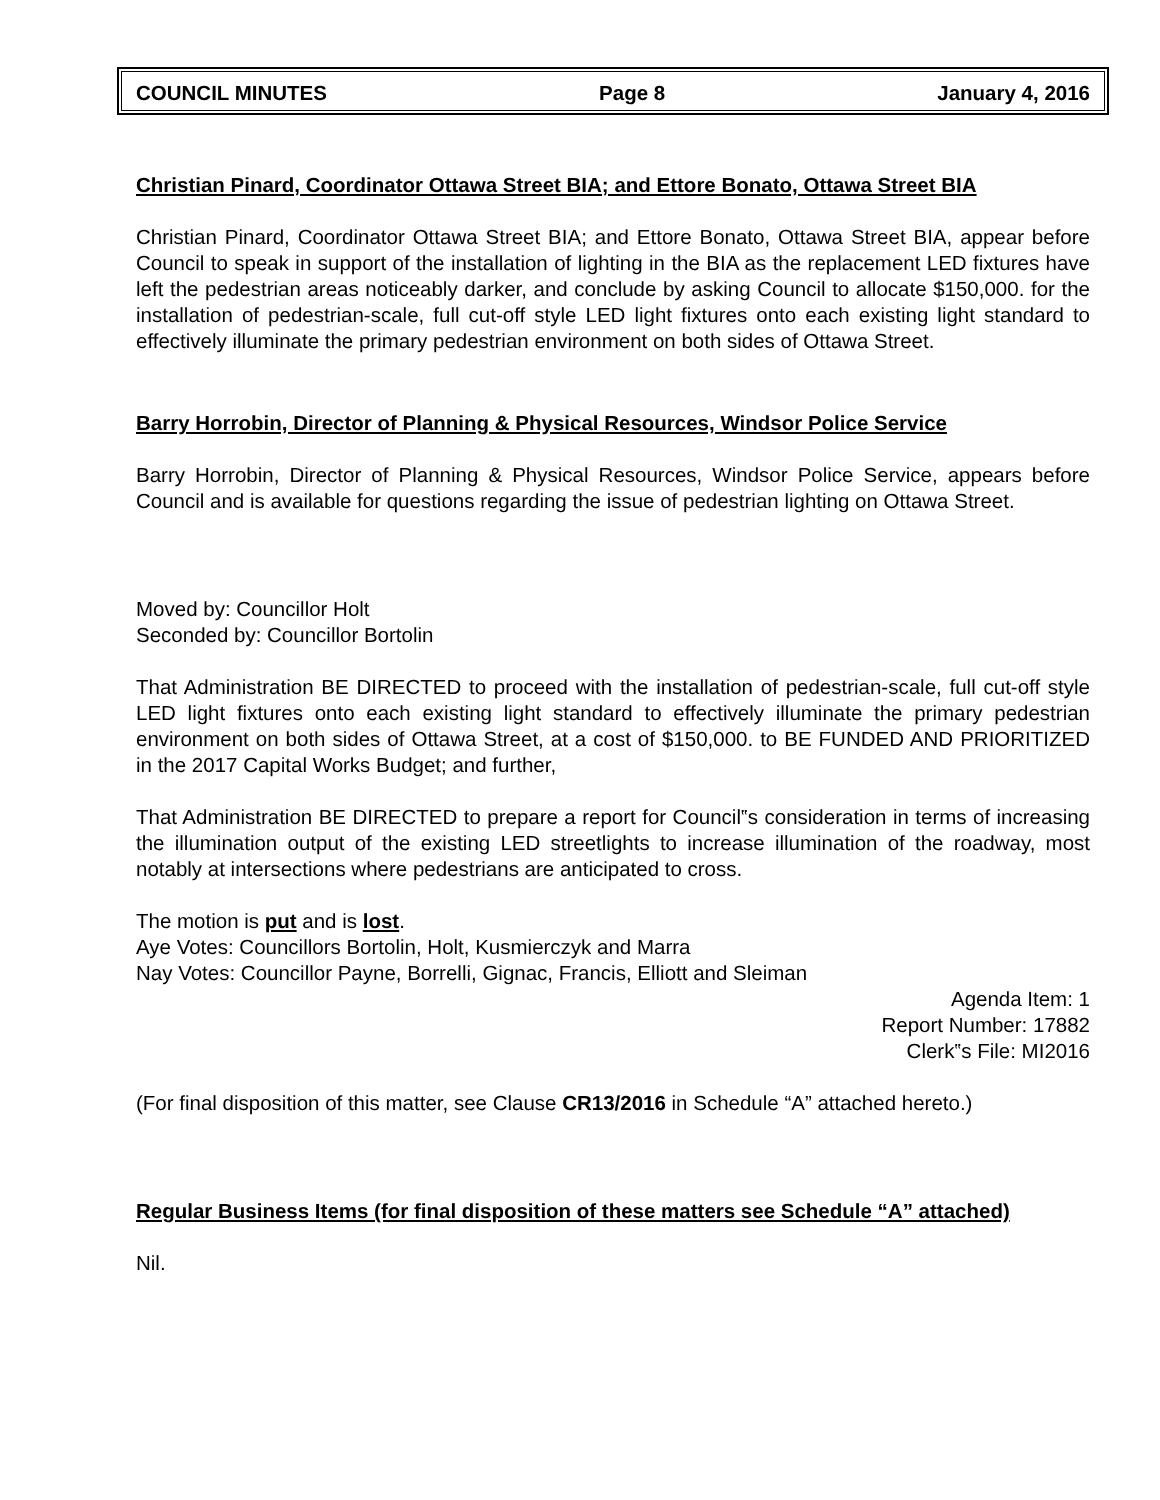COUNCIL MINUTES Page 8 January 4, 2016
Christian Pinard, Coordinator Ottawa Street BIA; and Ettore Bonato, Ottawa Street BIA
Christian Pinard, Coordinator Ottawa Street BIA; and Ettore Bonato, Ottawa Street BIA, appear before Council to speak in support of the installation of lighting in the BIA as the replacement LED fixtures have left the pedestrian areas noticeably darker, and conclude by asking Council to allocate $150,000. for the installation of pedestrian-scale, full cut-off style LED light fixtures onto each existing light standard to effectively illuminate the primary pedestrian environment on both sides of Ottawa Street.
Barry Horrobin, Director of Planning & Physical Resources, Windsor Police Service
Barry Horrobin, Director of Planning & Physical Resources, Windsor Police Service, appears before Council and is available for questions regarding the issue of pedestrian lighting on Ottawa Street.
Moved by: Councillor Holt
Seconded by: Councillor Bortolin
That Administration BE DIRECTED to proceed with the installation of pedestrian-scale, full cut-off style LED light fixtures onto each existing light standard to effectively illuminate the primary pedestrian environment on both sides of Ottawa Street, at a cost of $150,000. to BE FUNDED AND PRIORITIZED in the 2017 Capital Works Budget; and further,
That Administration BE DIRECTED to prepare a report for Council‟s consideration in terms of increasing the illumination output of the existing LED streetlights to increase illumination of the roadway, most notably at intersections where pedestrians are anticipated to cross.
The motion is put and is lost.
Aye Votes: Councillors Bortolin, Holt, Kusmierczyk and Marra
Nay Votes: Councillor Payne, Borrelli, Gignac, Francis, Elliott and Sleiman
Agenda Item: 1
Report Number: 17882
Clerk‟s File: MI2016
(For final disposition of this matter, see Clause CR13/2016 in Schedule “A” attached hereto.)
Regular Business Items (for final disposition of these matters see Schedule “A” attached)
Nil.